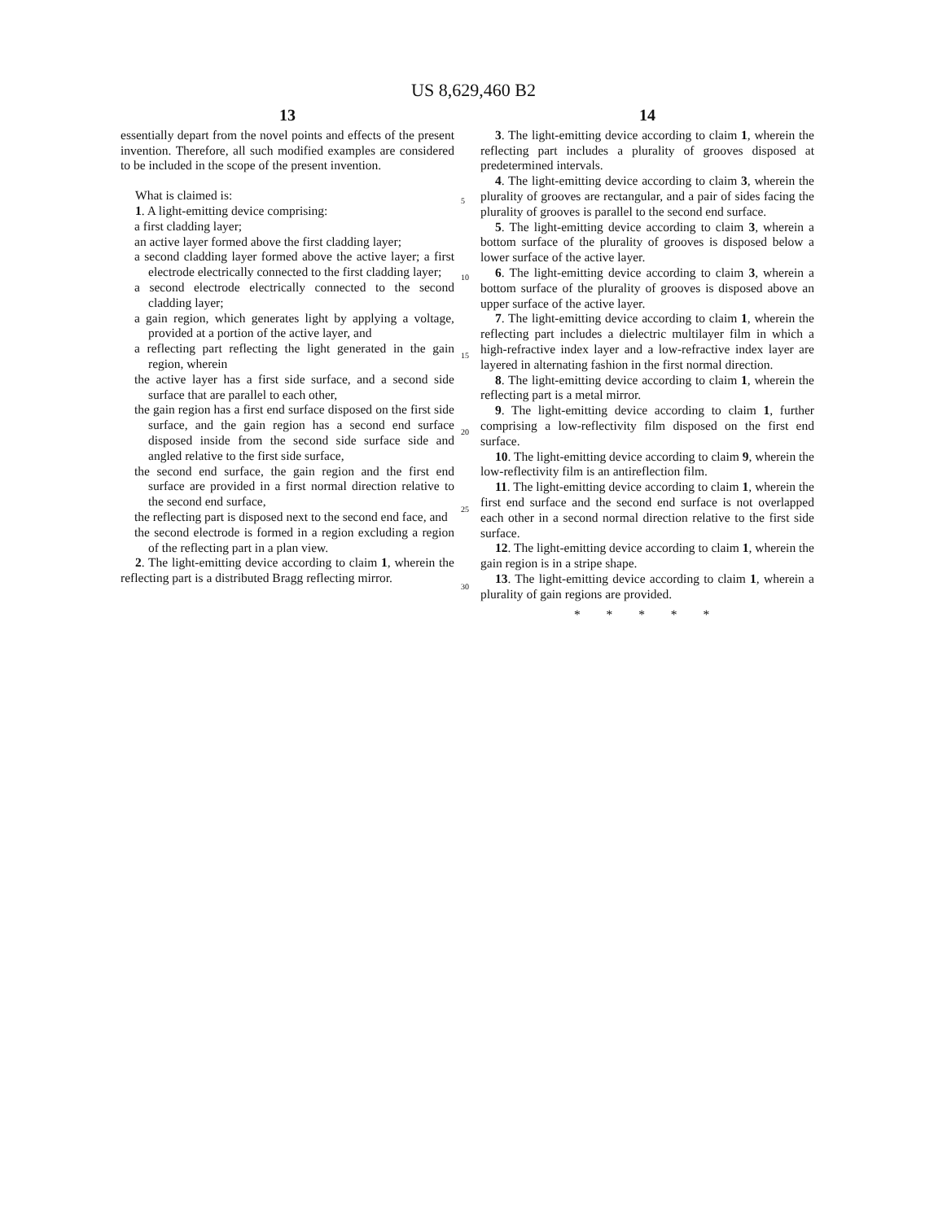US 8,629,460 B2
13
essentially depart from the novel points and effects of the present invention. Therefore, all such modified examples are considered to be included in the scope of the present invention.
What is claimed is:
1. A light-emitting device comprising:
a first cladding layer;
an active layer formed above the first cladding layer;
a second cladding layer formed above the active layer; a first electrode electrically connected to the first cladding layer;
a second electrode electrically connected to the second cladding layer;
a gain region, which generates light by applying a voltage, provided at a portion of the active layer, and
a reflecting part reflecting the light generated in the gain region, wherein
the active layer has a first side surface, and a second side surface that are parallel to each other,
the gain region has a first end surface disposed on the first side surface, and the gain region has a second end surface disposed inside from the second side surface side and angled relative to the first side surface,
the second end surface, the gain region and the first end surface are provided in a first normal direction relative to the second end surface,
the reflecting part is disposed next to the second end face, and
the second electrode is formed in a region excluding a region of the reflecting part in a plan view.
2. The light-emitting device according to claim 1, wherein the reflecting part is a distributed Bragg reflecting mirror.
5
10
15
20
25
30
14
3. The light-emitting device according to claim 1, wherein the reflecting part includes a plurality of grooves disposed at predetermined intervals.
4. The light-emitting device according to claim 3, wherein the plurality of grooves are rectangular, and a pair of sides facing the plurality of grooves is parallel to the second end surface.
5. The light-emitting device according to claim 3, wherein a bottom surface of the plurality of grooves is disposed below a lower surface of the active layer.
6. The light-emitting device according to claim 3, wherein a bottom surface of the plurality of grooves is disposed above an upper surface of the active layer.
7. The light-emitting device according to claim 1, wherein the reflecting part includes a dielectric multilayer film in which a high-refractive index layer and a low-refractive index layer are layered in alternating fashion in the first normal direction.
8. The light-emitting device according to claim 1, wherein the reflecting part is a metal mirror.
9. The light-emitting device according to claim 1, further comprising a low-reflectivity film disposed on the first end surface.
10. The light-emitting device according to claim 9, wherein the low-reflectivity film is an antireflection film.
11. The light-emitting device according to claim 1, wherein the first end surface and the second end surface is not overlapped each other in a second normal direction relative to the first side surface.
12. The light-emitting device according to claim 1, wherein the gain region is in a stripe shape.
13. The light-emitting device according to claim 1, wherein a plurality of gain regions are provided.
* * * * *